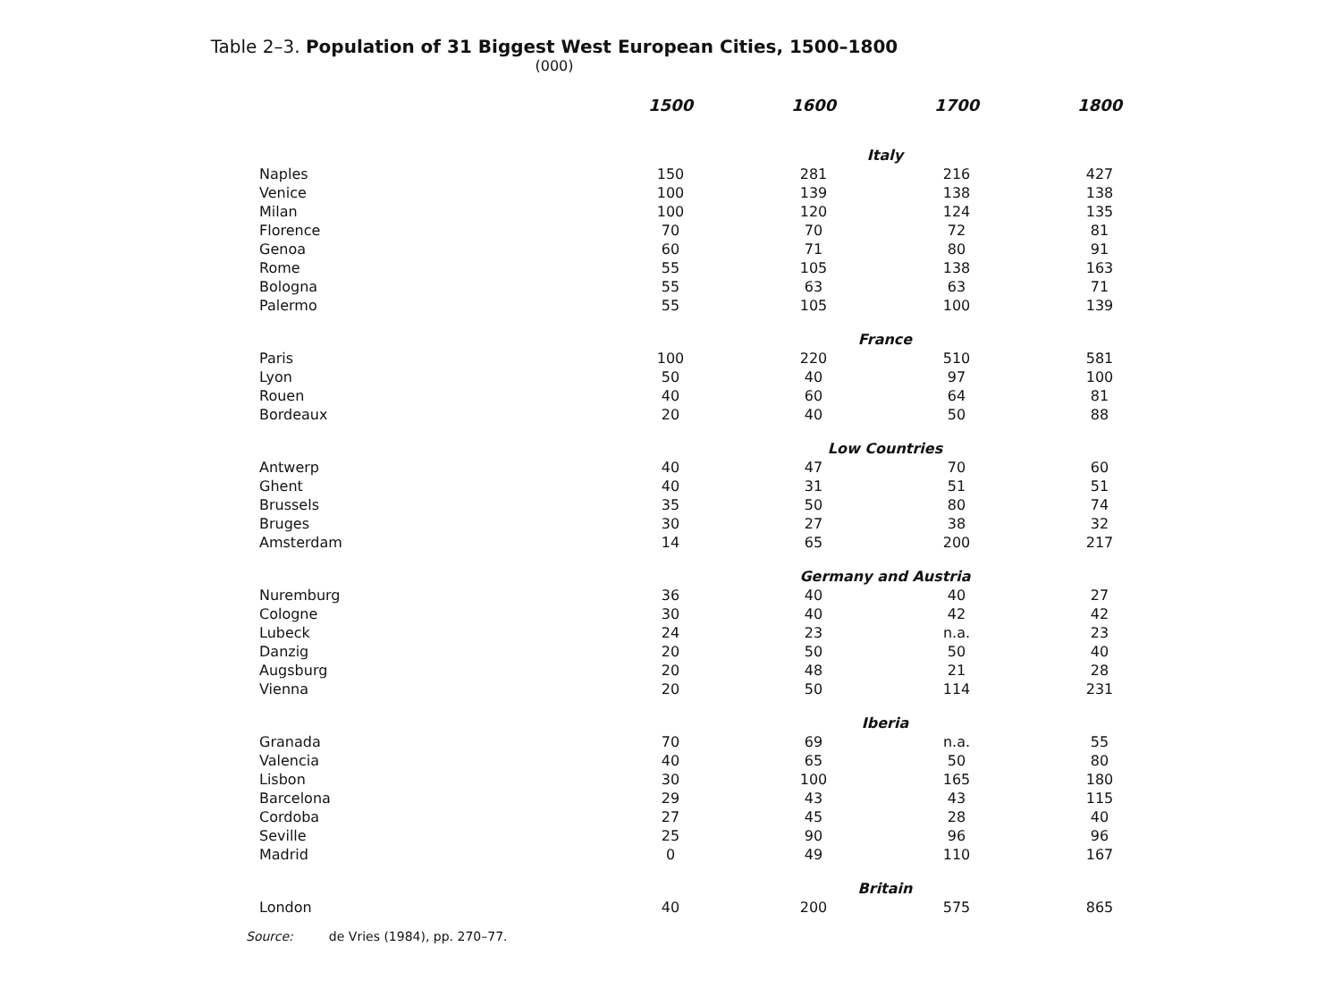Table 2–3. Population of 31 Biggest West European Cities, 1500–1800
(000)
| | 1500 | 1600 | 1700 | 1800 |
| --- | --- | --- | --- | --- |
| | Italy | | | |
| Naples | 150 | 281 | 216 | 427 |
| Venice | 100 | 139 | 138 | 138 |
| Milan | 100 | 120 | 124 | 135 |
| Florence | 70 | 70 | 72 | 81 |
| Genoa | 60 | 71 | 80 | 91 |
| Rome | 55 | 105 | 138 | 163 |
| Bologna | 55 | 63 | 63 | 71 |
| Palermo | 55 | 105 | 100 | 139 |
| | France | | | |
| Paris | 100 | 220 | 510 | 581 |
| Lyon | 50 | 40 | 97 | 100 |
| Rouen | 40 | 60 | 64 | 81 |
| Bordeaux | 20 | 40 | 50 | 88 |
| | Low Countries | | | |
| Antwerp | 40 | 47 | 70 | 60 |
| Ghent | 40 | 31 | 51 | 51 |
| Brussels | 35 | 50 | 80 | 74 |
| Bruges | 30 | 27 | 38 | 32 |
| Amsterdam | 14 | 65 | 200 | 217 |
| | Germany and Austria | | | |
| Nuremburg | 36 | 40 | 40 | 27 |
| Cologne | 30 | 40 | 42 | 42 |
| Lubeck | 24 | 23 | n.a. | 23 |
| Danzig | 20 | 50 | 50 | 40 |
| Augsburg | 20 | 48 | 21 | 28 |
| Vienna | 20 | 50 | 114 | 231 |
| | Iberia | | | |
| Granada | 70 | 69 | n.a. | 55 |
| Valencia | 40 | 65 | 50 | 80 |
| Lisbon | 30 | 100 | 165 | 180 |
| Barcelona | 29 | 43 | 43 | 115 |
| Cordoba | 27 | 45 | 28 | 40 |
| Seville | 25 | 90 | 96 | 96 |
| Madrid | 0 | 49 | 110 | 167 |
| | Britain | | | |
| London | 40 | 200 | 575 | 865 |
Source: de Vries (1984), pp. 270–77.